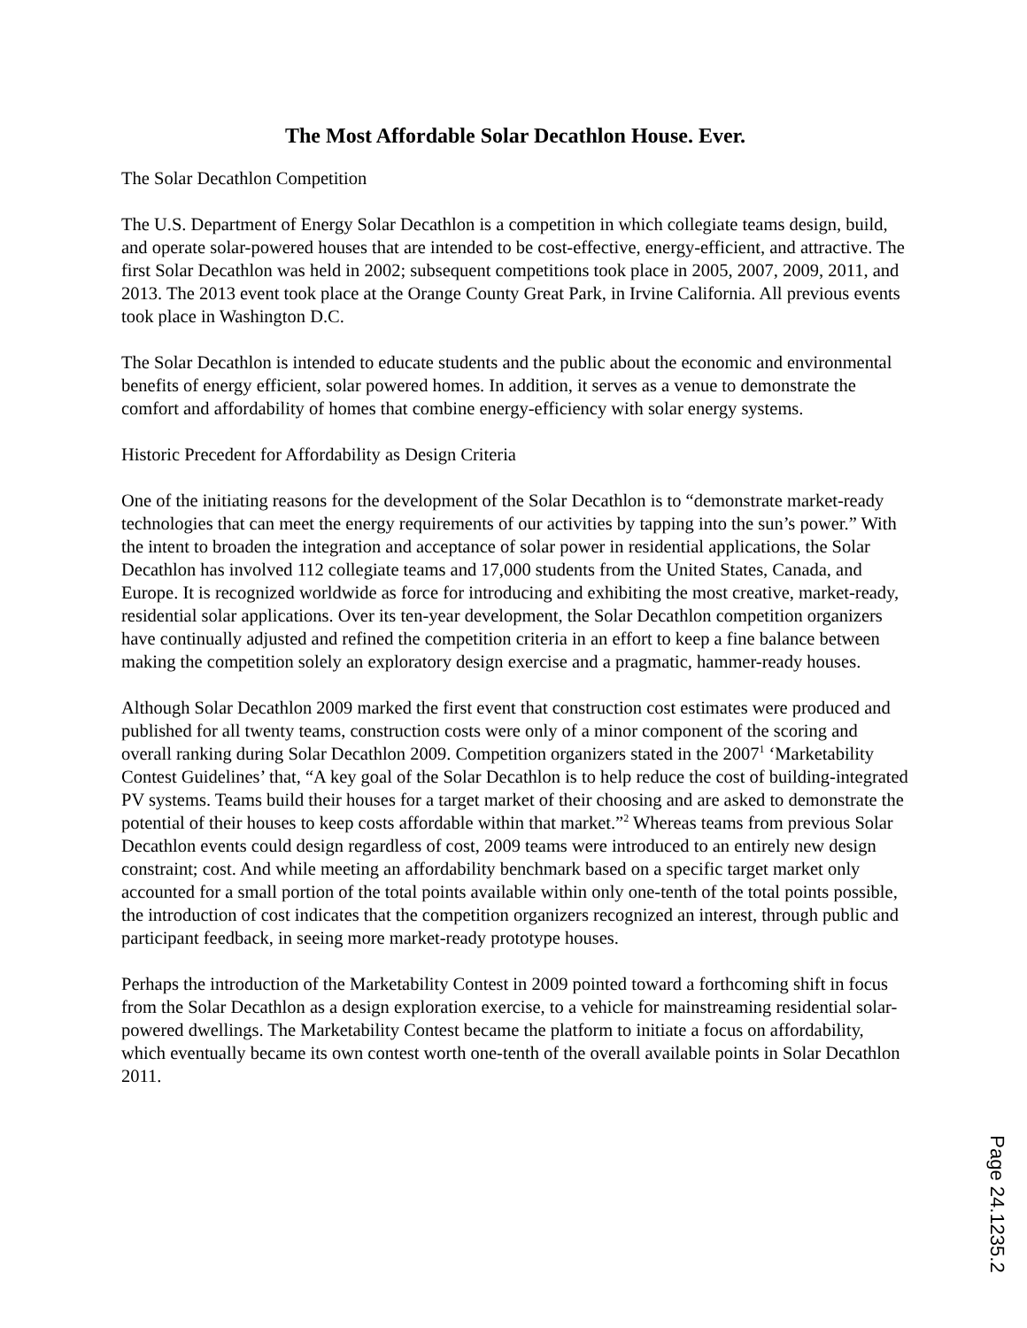The Most Affordable Solar Decathlon House. Ever.
The Solar Decathlon Competition
The U.S. Department of Energy Solar Decathlon is a competition in which collegiate teams design, build, and operate solar-powered houses that are intended to be cost-effective, energy-efficient, and attractive. The first Solar Decathlon was held in 2002; subsequent competitions took place in 2005, 2007, 2009, 2011, and 2013. The 2013 event took place at the Orange County Great Park, in Irvine California. All previous events took place in Washington D.C.
The Solar Decathlon is intended to educate students and the public about the economic and environmental benefits of energy efficient, solar powered homes. In addition, it serves as a venue to demonstrate the comfort and affordability of homes that combine energy-efficiency with solar energy systems.
Historic Precedent for Affordability as Design Criteria
One of the initiating reasons for the development of the Solar Decathlon is to “demonstrate market-ready technologies that can meet the energy requirements of our activities by tapping into the sun’s power.” With the intent to broaden the integration and acceptance of solar power in residential applications, the Solar Decathlon has involved 112 collegiate teams and 17,000 students from the United States, Canada, and Europe. It is recognized worldwide as force for introducing and exhibiting the most creative, market-ready, residential solar applications. Over its ten-year development, the Solar Decathlon competition organizers have continually adjusted and refined the competition criteria in an effort to keep a fine balance between making the competition solely an exploratory design exercise and a pragmatic, hammer-ready houses.
Although Solar Decathlon 2009 marked the first event that construction cost estimates were produced and published for all twenty teams, construction costs were only of a minor component of the scoring and overall ranking during Solar Decathlon 2009. Competition organizers stated in the 2007<sup>1</sup> ‘Marketability Contest Guidelines’ that, “A key goal of the Solar Decathlon is to help reduce the cost of building-integrated PV systems. Teams build their houses for a target market of their choosing and are asked to demonstrate the potential of their houses to keep costs affordable within that market.”<sup>2</sup> Whereas teams from previous Solar Decathlon events could design regardless of cost, 2009 teams were introduced to an entirely new design constraint; cost. And while meeting an affordability benchmark based on a specific target market only accounted for a small portion of the total points available within only one-tenth of the total points possible, the introduction of cost indicates that the competition organizers recognized an interest, through public and participant feedback, in seeing more market-ready prototype houses.
Perhaps the introduction of the Marketability Contest in 2009 pointed toward a forthcoming shift in focus from the Solar Decathlon as a design exploration exercise, to a vehicle for mainstreaming residential solar-powered dwellings. The Marketability Contest became the platform to initiate a focus on affordability, which eventually became its own contest worth one-tenth of the overall available points in Solar Decathlon 2011.
Page 24.1235.2